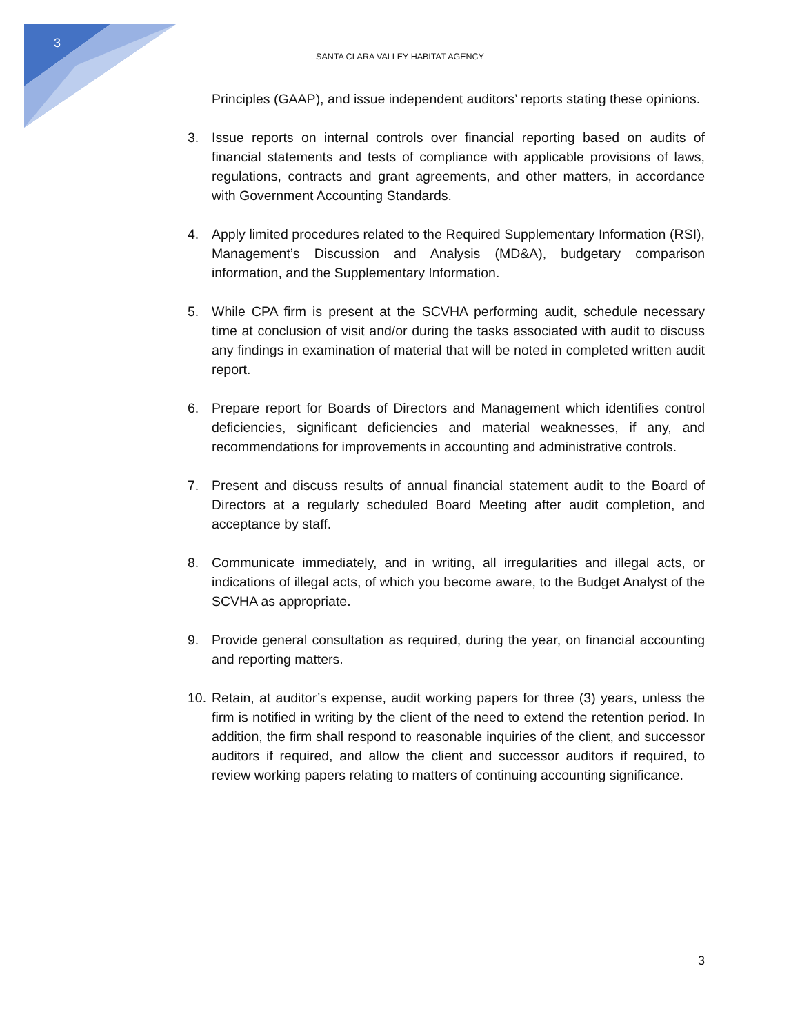3
SANTA CLARA VALLEY HABITAT AGENCY
Principles (GAAP), and issue independent auditors’ reports stating these opinions.
3. Issue reports on internal controls over financial reporting based on audits of financial statements and tests of compliance with applicable provisions of laws, regulations, contracts and grant agreements, and other matters, in accordance with Government Accounting Standards.
4. Apply limited procedures related to the Required Supplementary Information (RSI), Management’s Discussion and Analysis (MD&A), budgetary comparison information, and the Supplementary Information.
5. While CPA firm is present at the SCVHA performing audit, schedule necessary time at conclusion of visit and/or during the tasks associated with audit to discuss any findings in examination of material that will be noted in completed written audit report.
6. Prepare report for Boards of Directors and Management which identifies control deficiencies, significant deficiencies and material weaknesses, if any, and recommendations for improvements in accounting and administrative controls.
7. Present and discuss results of annual financial statement audit to the Board of Directors at a regularly scheduled Board Meeting after audit completion, and acceptance by staff.
8. Communicate immediately, and in writing, all irregularities and illegal acts, or indications of illegal acts, of which you become aware, to the Budget Analyst of the SCVHA as appropriate.
9. Provide general consultation as required, during the year, on financial accounting and reporting matters.
10.
Retain, at auditor’s expense, audit working papers for three (3) years, unless the firm is notified in writing by the client of the need to extend the retention period. In addition, the firm shall respond to reasonable inquiries of the client, and successor auditors if required, and allow the client and successor auditors if required, to review working papers relating to matters of continuing accounting significance.
3